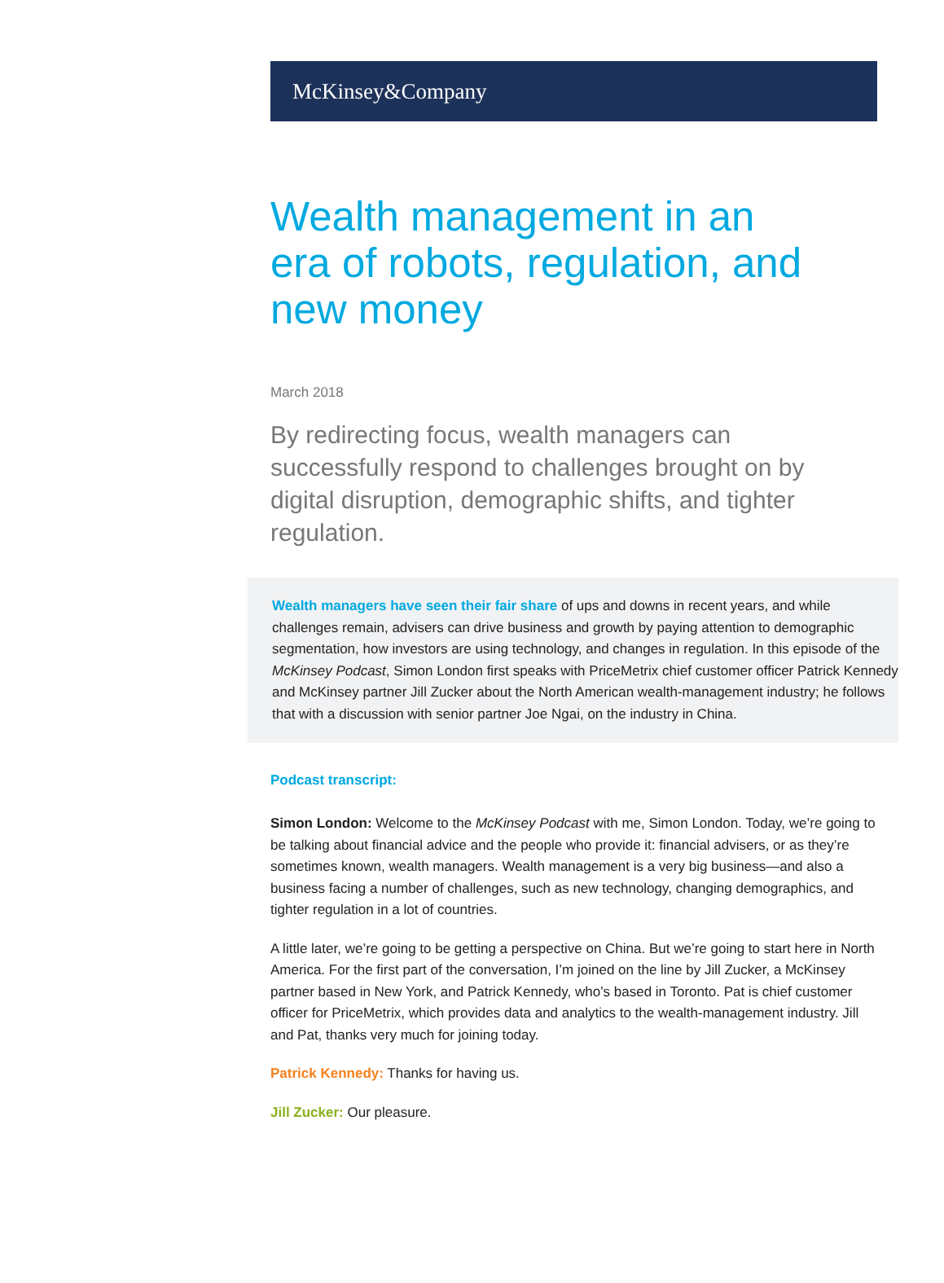McKinsey&Company
Wealth management in an era of robots, regulation, and new money
March 2018
By redirecting focus, wealth managers can successfully respond to challenges brought on by digital disruption, demographic shifts, and tighter regulation.
Wealth managers have seen their fair share of ups and downs in recent years, and while challenges remain, advisers can drive business and growth by paying attention to demographic segmentation, how investors are using technology, and changes in regulation. In this episode of the McKinsey Podcast, Simon London first speaks with PriceMetrix chief customer officer Patrick Kennedy and McKinsey partner Jill Zucker about the North American wealth-management industry; he follows that with a discussion with senior partner Joe Ngai, on the industry in China.
Podcast transcript:
Simon London: Welcome to the McKinsey Podcast with me, Simon London. Today, we’re going to be talking about financial advice and the people who provide it: financial advisers, or as they’re sometimes known, wealth managers. Wealth management is a very big business—and also a business facing a number of challenges, such as new technology, changing demographics, and tighter regulation in a lot of countries.
A little later, we’re going to be getting a perspective on China. But we’re going to start here in North America. For the first part of the conversation, I’m joined on the line by Jill Zucker, a McKinsey partner based in New York, and Patrick Kennedy, who’s based in Toronto. Pat is chief customer officer for PriceMetrix, which provides data and analytics to the wealth-management industry. Jill and Pat, thanks very much for joining today.
Patrick Kennedy: Thanks for having us.
Jill Zucker: Our pleasure.